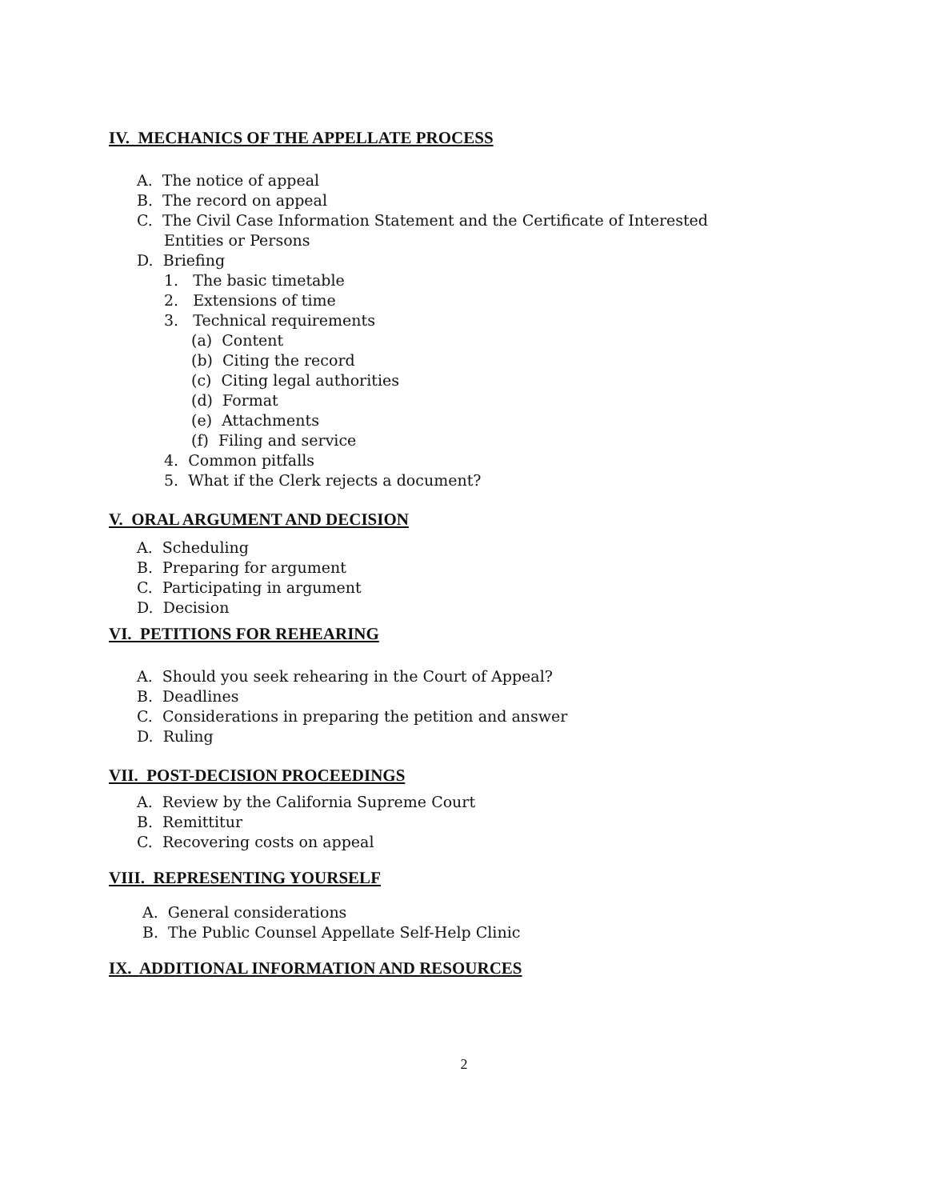IV. MECHANICS OF THE APPELLATE PROCESS
A. The notice of appeal
B. The record on appeal
C. The Civil Case Information Statement and the Certificate of Interested
Entities or Persons
D. Briefing
1. The basic timetable
2. Extensions of time
3. Technical requirements
(a) Content
(b) Citing the record
(c) Citing legal authorities
(d) Format
(e) Attachments
(f) Filing and service
4. Common pitfalls
5. What if the Clerk rejects a document?
V. ORAL ARGUMENT AND DECISION
A. Scheduling
B. Preparing for argument
C. Participating in argument
D. Decision
VI. PETITIONS FOR REHEARING
A. Should you seek rehearing in the Court of Appeal?
B. Deadlines
C. Considerations in preparing the petition and answer
D. Ruling
VII. POST-DECISION PROCEEDINGS
A. Review by the California Supreme Court
B. Remittitur
C. Recovering costs on appeal
VIII. REPRESENTING YOURSELF
A. General considerations
B. The Public Counsel Appellate Self-Help Clinic
IX. ADDITIONAL INFORMATION AND RESOURCES
2